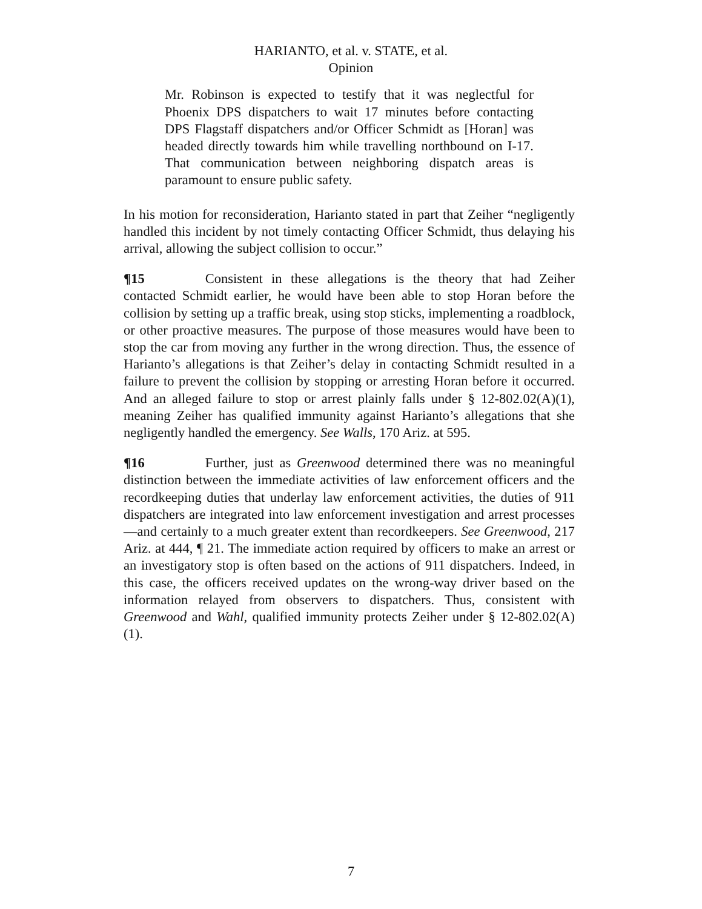HARIANTO, et al. v. STATE, et al.
Opinion
Mr. Robinson is expected to testify that it was neglectful for Phoenix DPS dispatchers to wait 17 minutes before contacting DPS Flagstaff dispatchers and/or Officer Schmidt as [Horan] was headed directly towards him while travelling northbound on I-17. That communication between neighboring dispatch areas is paramount to ensure public safety.
In his motion for reconsideration, Harianto stated in part that Zeiher “negligently handled this incident by not timely contacting Officer Schmidt, thus delaying his arrival, allowing the subject collision to occur.”
¶15 Consistent in these allegations is the theory that had Zeiher contacted Schmidt earlier, he would have been able to stop Horan before the collision by setting up a traffic break, using stop sticks, implementing a roadblock, or other proactive measures. The purpose of those measures would have been to stop the car from moving any further in the wrong direction. Thus, the essence of Harianto’s allegations is that Zeiher’s delay in contacting Schmidt resulted in a failure to prevent the collision by stopping or arresting Horan before it occurred. And an alleged failure to stop or arrest plainly falls under § 12-802.02(A)(1), meaning Zeiher has qualified immunity against Harianto’s allegations that she negligently handled the emergency. See Walls, 170 Ariz. at 595.
¶16 Further, just as Greenwood determined there was no meaningful distinction between the immediate activities of law enforcement officers and the recordkeeping duties that underlay law enforcement activities, the duties of 911 dispatchers are integrated into law enforcement investigation and arrest processes—and certainly to a much greater extent than recordkeepers. See Greenwood, 217 Ariz. at 444, ¶ 21. The immediate action required by officers to make an arrest or an investigatory stop is often based on the actions of 911 dispatchers. Indeed, in this case, the officers received updates on the wrong-way driver based on the information relayed from observers to dispatchers. Thus, consistent with Greenwood and Wahl, qualified immunity protects Zeiher under § 12-802.02(A)(1).
7